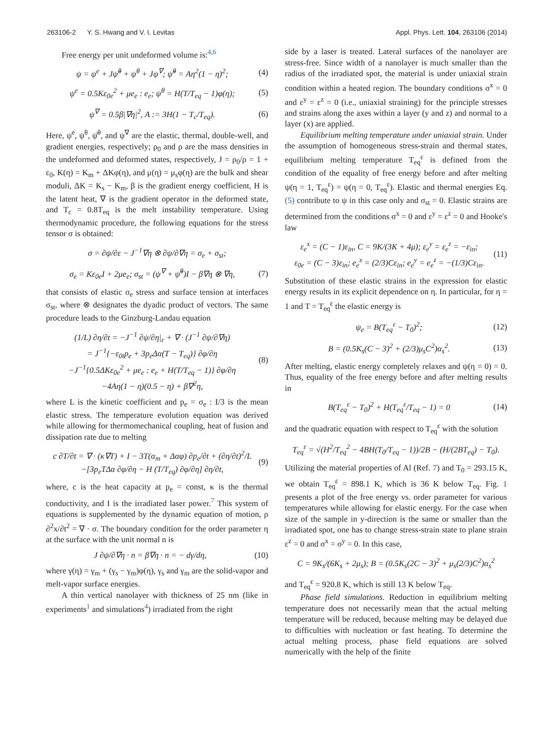263106-2 Y. S. Hwang and V. I. Levitas Appl. Phys. Lett. 104, 263106 (2014)
Free energy per unit undeformed volume is:<sup>4,6</sup>
ψ = ψ<sup>e</sup> + Jψ̆<sup>θ</sup> + ψ<sup>θ</sup> + Jψ<sup>∇</sup>; ψ̆<sup>θ</sup> = Aη<sup>2</sup>(1 − η)<sup>2</sup>; (4)
ψ<sup>e</sup> = 0.5Kε<sub>0e</sub><sup>2</sup> + μe<sub>e</sub> : e<sub>e</sub>; ψ<sup>θ</sup> = H(T/T<sub>eq</sub> − 1)φ(η); (5)
ψ<sup>∇</sup> = 0.5β|∇η|<sup>2</sup>, A := 3H(1 − T<sub>c</sub>/T<sub>eq</sub>). (6)
Here, ψ<sup>e</sup>, ψ<sup>θ</sup>, ψ̆<sup>θ</sup>, and ψ<sup>∇</sup> are the elastic, thermal, double-well, and gradient energies, respectively; ρ<sub>0</sub> and ρ are the mass densities in the undeformed and deformed states, respectively, J = ρ<sub>0</sub>/ρ = 1 + ε<sub>0</sub>, K(η) = K<sub>m</sub> + ΔKφ(η), and μ(η) = μ<sub>s</sub>φ(η) are the bulk and shear moduli, ΔK = K<sub>s</sub> − K<sub>m</sub>, β is the gradient energy coefficient, H is the latent heat, ∇ is the gradient operator in the deformed state, and T<sub>c</sub> = 0.8T<sub>eq</sub> is the melt instability temperature. Using thermodynamic procedure, the following equations for the stress tensor σ is obtained:
σ = ∂ψ/∂ε − J<sup>−1</sup>∇η ⊗ ∂ψ/∂∇η = σ<sub>e</sub> + σ<sub>st</sub>;
σ<sub>e</sub> = Kε<sub>0e</sub>I + 2μe<sub>e</sub>; σ<sub>st</sub> = (ψ<sup>∇</sup> + ψ̆<sup>θ</sup>)I − β∇η ⊗ ∇η, (7)
that consists of elastic σ<sub>e</sub> stress and surface tension at interfaces σ<sub>st</sub>, where ⊗ designates the dyadic product of vectors. The same procedure leads to the Ginzburg-Landau equation
(1/L) ∂η/∂t = −J<sup>−1</sup> ∂ψ/∂η|<sub>ε</sub> + ∇ · (J<sup>−1</sup> ∂ψ/∂∇η)
= J<sup>−1</sup>{−ε<sub>0t</sub>p<sub>e</sub> + 3p<sub>e</sub>Δα(T − T<sub>eq</sub>)} ∂φ/∂η
−J<sup>−1</sup>{0.5ΔKε<sub>0e</sub><sup>2</sup> + μe<sub>e</sub> : e<sub>e</sub> + H(T/T<sub>eq</sub> − 1)} ∂φ/∂η
−4Aη(1 − η)(0.5 − η) + β∇<sup>2</sup>η, (8)
where L is the kinetic coefficient and p<sub>e</sub> = σ<sub>e</sub> : I/3 is the mean elastic stress. The temperature evolution equation was derived while allowing for thermomechanical coupling, heat of fusion and dissipation rate due to melting
c ∂T/∂t = ∇ · (κ∇T) + I − 3T(α<sub>m</sub> + Δαφ) ∂p<sub>e</sub>/∂t + (∂η/∂t)<sup>2</sup>/L
−[3p<sub>e</sub>TΔα ∂φ/∂η − H (T/T<sub>eq</sub>) ∂φ/∂η] ∂η/∂t, (9)
where, c is the heat capacity at p<sub>e</sub> = const, κ is the thermal conductivity, and I is the irradiated laser power.<sup>7</sup> This system of equations is supplemented by the dynamic equation of motion, ρ ∂<sup>2</sup>x/∂t<sup>2</sup> = ∇ · σ. The boundary condition for the order parameter η at the surface with the unit normal n is
J ∂ψ/∂∇η · n = β∇η · n = − dγ/dη, (10)
where γ(η) = γ<sub>m</sub> + (γ<sub>s</sub> − γ<sub>m</sub>)φ(η), γ<sub>s</sub> and γ<sub>m</sub> are the solid-vapor and melt-vapor surface energies.
A thin vertical nanolayer with thickness of 25 nm (like in experiments<sup>1</sup> and simulations<sup>4</sup>) irradiated from the right
side by a laser is treated. Lateral surfaces of the nanolayer are stress-free. Since width of a nanolayer is much smaller than the radius of the irradiated spot, the material is under uniaxial strain condition within a heated region. The boundary conditions σ<sup>x</sup> = 0 and ε<sup>y</sup> = ε<sup>z</sup> = 0 (i.e., uniaxial straining) for the principle stresses and strains along the axes within a layer (y and z) and normal to a layer (x) are applied.
Equilibrium melting temperature under uniaxial strain. Under the assumption of homogeneous stress-strain and thermal states, equilibrium melting temperature T<sub>eq</sub><sup>ε</sup> is defined from the condition of the equality of free energy before and after melting ψ(η = 1, T<sub>eq</sub><sup>ε</sup>) = ψ(η = 0, T<sub>eq</sub><sup>ε</sup>). Elastic and thermal energies Eq. (5) contribute to ψ in this case only and σ<sub>st</sub> = 0. Elastic strains are determined from the conditions σ<sup>x</sup> = 0 and ε<sup>y</sup> = ε<sup>z</sup> = 0 and Hooke's law
ε<sub>e</sub><sup>x</sup> = (C − 1)ε<sub>in</sub>, C = 9K/(3K + 4μ); ε<sub>e</sub><sup>y</sup> = ε<sub>e</sub><sup>z</sup> = −ε<sub>in</sub>;
ε<sub>0e</sub> = (C − 3)ε<sub>in</sub>; e<sub>e</sub><sup>x</sup> = (2/3)Cε<sub>in</sub>; e<sub>e</sub><sup>y</sup> = e<sub>e</sub><sup>z</sup> = −(1/3)Cε<sub>in</sub>. (11)
Substitution of these elastic strains in the expression for elastic energy results in its explicit dependence on η. In particular, for η = 1 and T = T<sub>eq</sub><sup>ε</sup> the elastic energy is
ψ<sub>e</sub> = B(T<sub>eq</sub><sup>ε</sup> − T<sub>0</sub>)<sup>2</sup>; (12)
B = (0.5K<sub>s</sub>(C − 3)<sup>2</sup> + (2/3)μ<sub>s</sub>C<sup>2</sup>)α<sub>s</sub><sup>2</sup>. (13)
After melting, elastic energy completely relaxes and ψ(η = 0) = 0. Thus, equality of the free energy before and after melting results in
B(T<sub>eq</sub><sup>ε</sup> − T<sub>0</sub>)<sup>2</sup> + H(T<sub>eq</sub><sup>ε</sup>/T<sub>eq</sub> − 1) = 0 (14)
and the quadratic equation with respect to T<sub>eq</sub><sup>ε</sup> with the solution
T<sub>eq</sub><sup>ε</sup> = √(H<sup>2</sup>/T<sub>eq</sub><sup>2</sup> − 4BH(T<sub>0</sub>/T<sub>eq</sub> − 1))/2B − (H/(2BT<sub>eq</sub>) − T<sub>0</sub>).
Utilizing the material properties of Al (Ref. 7) and T<sub>0</sub> = 293.15 K, we obtain T<sub>eq</sub><sup>ε</sup> = 898.1 K, which is 36 K below T<sub>eq</sub>. Fig. 1 presents a plot of the free energy vs. order parameter for various temperatures while allowing for elastic energy. For the case when size of the sample in y-direction is the same or smaller than the irradiated spot, one has to change stress-strain state to plane strain ε<sup>z</sup> = 0 and σ<sup>x</sup> = σ<sup>y</sup> = 0. In this case,
C = 9K<sub>s</sub>/(6K<sub>s</sub> + 2μ<sub>s</sub>); B = (0.5K<sub>s</sub>(2C − 3)<sup>2</sup> + μ<sub>s</sub>(2/3)C<sup>2</sup>)α<sub>s</sub><sup>2</sup>
and T<sub>eq</sub><sup>ε</sup> = 920.8 K, which is still 13 K below T<sub>eq</sub>.
Phase field simulations. Reduction in equilibrium melting temperature does not necessarily mean that the actual melting temperature will be reduced, because melting may be delayed due to difficulties with nucleation or fast heating. To determine the actual melting process, phase field equations are solved numerically with the help of the finite